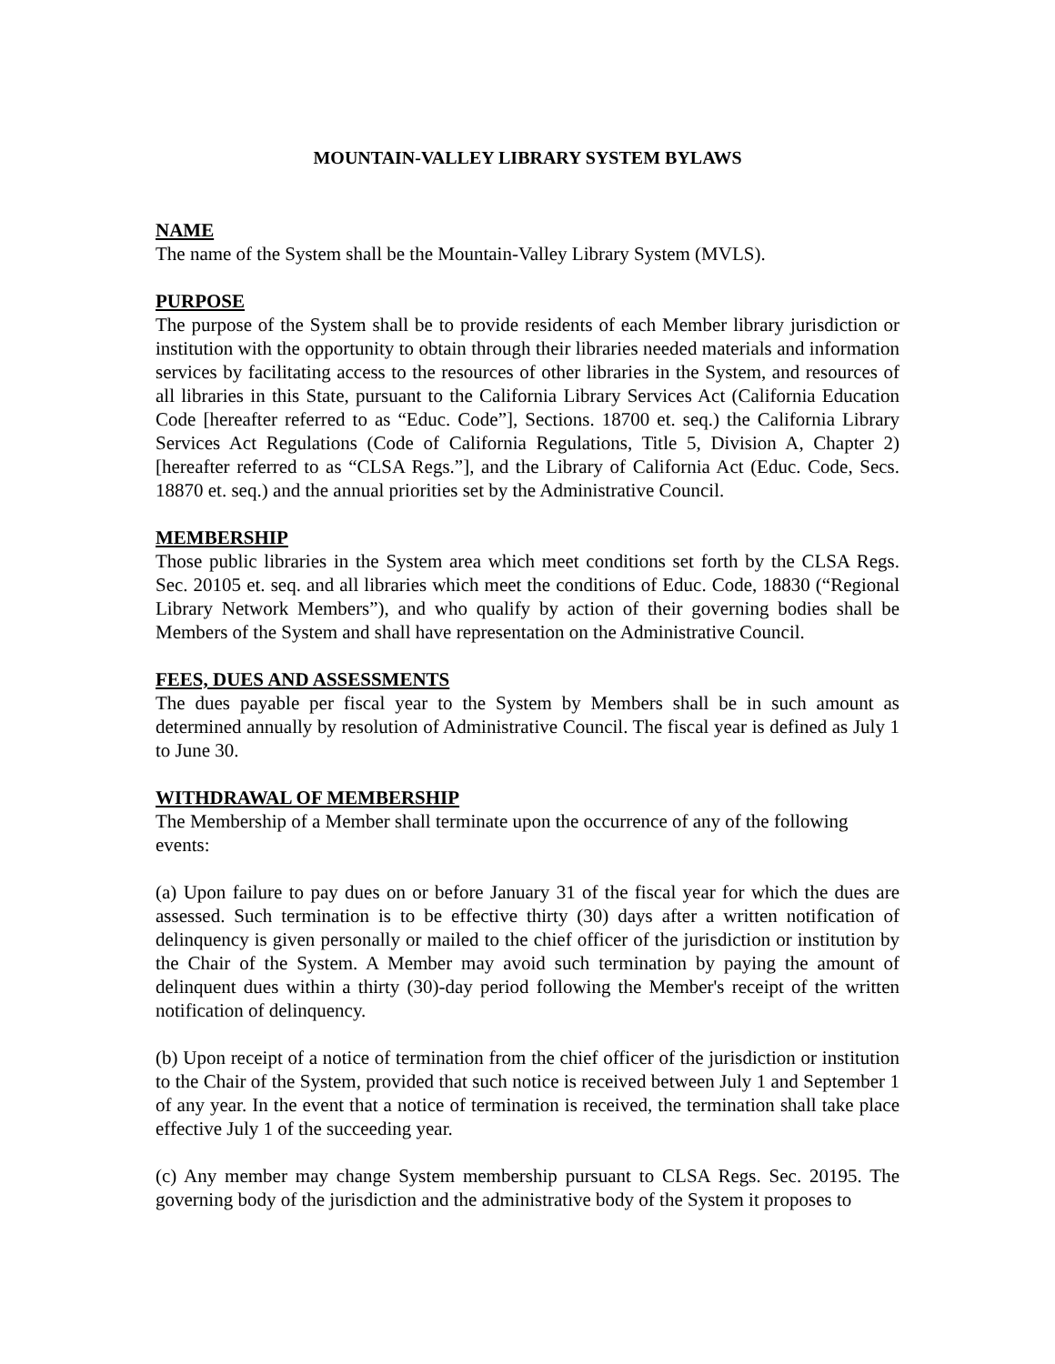MOUNTAIN-VALLEY LIBRARY SYSTEM BYLAWS
NAME
The name of the System shall be the Mountain-Valley Library System (MVLS).
PURPOSE
The purpose of the System shall be to provide residents of each Member library jurisdiction or institution with the opportunity to obtain through their libraries needed materials and information services by facilitating access to the resources of other libraries in the System, and resources of all libraries in this State, pursuant to the California Library Services Act (California Education Code [hereafter referred to as “Educ. Code”], Sections. 18700 et. seq.) the California Library Services Act Regulations (Code of California Regulations, Title 5, Division A, Chapter 2) [hereafter referred to as “CLSA Regs.”], and the Library of California Act (Educ. Code, Secs. 18870 et. seq.) and the annual priorities set by the Administrative Council.
MEMBERSHIP
Those public libraries in the System area which meet conditions set forth by the CLSA Regs. Sec. 20105 et. seq. and all libraries which meet the conditions of Educ. Code, 18830 (“Regional Library Network Members”), and who qualify by action of their governing bodies shall be Members of the System and shall have representation on the Administrative Council.
FEES, DUES AND ASSESSMENTS
The dues payable per fiscal year to the System by Members shall be in such amount as determined annually by resolution of Administrative Council. The fiscal year is defined as July 1 to June 30.
WITHDRAWAL OF MEMBERSHIP
The Membership of a Member shall terminate upon the occurrence of any of the following events:
(a) Upon failure to pay dues on or before January 31 of the fiscal year for which the dues are assessed. Such termination is to be effective thirty (30) days after a written notification of delinquency is given personally or mailed to the chief officer of the jurisdiction or institution by the Chair of the System. A Member may avoid such termination by paying the amount of delinquent dues within a thirty (30)-day period following the Member's receipt of the written notification of delinquency.
(b) Upon receipt of a notice of termination from the chief officer of the jurisdiction or institution to the Chair of the System, provided that such notice is received between July 1 and September 1 of any year. In the event that a notice of termination is received, the termination shall take place effective July 1 of the succeeding year.
(c) Any member may change System membership pursuant to CLSA Regs. Sec. 20195. The governing body of the jurisdiction and the administrative body of the System it proposes to